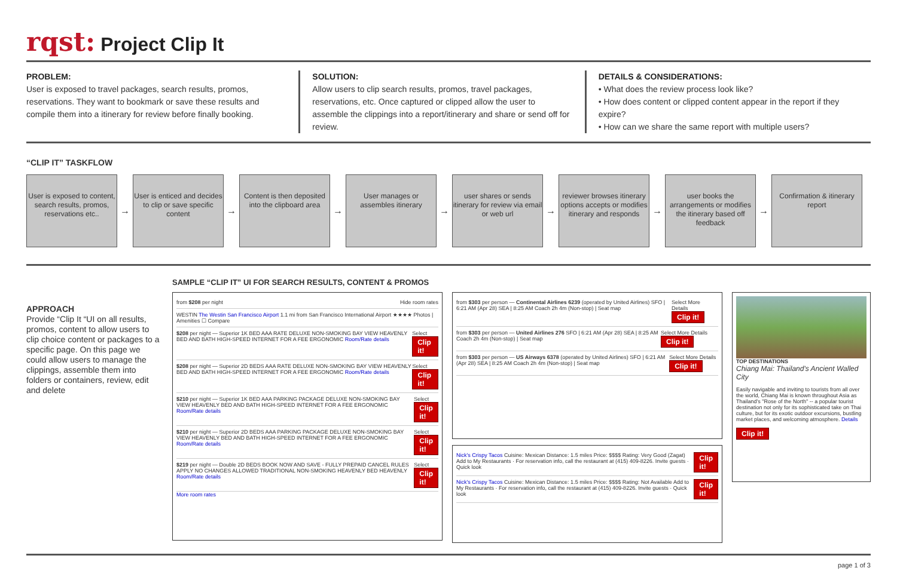rqst: Project Clip It
PROBLEM:
User is exposed to travel packages, search results, promos, reservations. They want to bookmark or save these results and compile them into a itinerary for review before finally booking.
SOLUTION:
Allow users to clip search results, promos, travel packages, reservations, etc. Once captured or clipped allow the user to assemble the clippings into a report/itinerary and share or send off for review.
DETAILS & CONSIDERATIONS:
• What does the review process look like?
• How does content or clipped content appear in the report if they expire?
• How can we share the same report with multiple users?
“CLIP IT” TASKFLOW
User is exposed to content, search results, promos, reservations etc..
→
User is enticed and decides to clip or save specific content
→
Content is then deposited into the clipboard area
→
User manages or assembles itinerary
→
user shares or sends itinerary for review via email or web url
→
reviewer browses itinerary options accepts or modifies itinerary and responds
→
user books the arrangements or modifies the itinerary based off feedback
→
Confirmation & itinerary report
APPROACH
Provide “Clip It “UI on all results, promos, content to allow users to clip choice content or packages to a specific page. On this page we could allow users to manage the clippings, assemble them into folders or containers, review, edit and delete
SAMPLE “CLIP IT” UI FOR SEARCH RESULTS, CONTENT & PROMOS
from $208 per night Hide room rates
WESTIN The Westin San Francisco Airport 1.1 mi from San Francisco International Airport ★★★★ Photos | Amenities ☐ Compare
$208 per night — Superior 1K BED AAA RATE DELUXE NON-SMOKING BAY VIEW HEAVENLY BED AND BATH HIGH-SPEED INTERNET FOR A FEE ERGONOMIC Room/Rate details Select Clip it!
$208 per night — Superior 2D BEDS AAA RATE DELUXE NON-SMOKING BAY VIEW HEAVENLY BED AND BATH HIGH-SPEED INTERNET FOR A FEE ERGONOMIC Room/Rate details Select Clip it!
$210 per night — Superior 1K BED AAA PARKING PACKAGE DELUXE NON-SMOKING BAY VIEW HEAVENLY BED AND BATH HIGH-SPEED INTERNET FOR A FEE ERGONOMIC Room/Rate details Select Clip it!
$210 per night — Superior 2D BEDS AAA PARKING PACKAGE DELUXE NON-SMOKING BAY VIEW HEAVENLY BED AND BATH HIGH-SPEED INTERNET FOR A FEE ERGONOMIC Room/Rate details Select Clip it!
$219 per night — Double 2D BEDS BOOK NOW AND SAVE - FULLY PREPAID CANCEL RULES APPLY NO CHANGES ALLOWED TRADITIONAL NON-SMOKING HEAVENLY BED HEAVENLY Room/Rate details Select Clip it!
More room rates
from $303 per person — Continental Airlines 6239 (operated by United Airlines) SFO | 6:21 AM (Apr 28) SEA | 8:25 AM Coach 2h 4m (Non-stop) | Seat map Select More Details Clip it!
from $303 per person — United Airlines 276 SFO | 6:21 AM (Apr 28) SEA | 8:25 AM Coach 2h 4m (Non-stop) | Seat map Select More Details Clip it!
from $303 per person — US Airways 6378 (operated by United Airlines) SFO | 6:21 AM (Apr 28) SEA | 8:25 AM Coach 2h 4m (Non-stop) | Seat map Select More Details Clip it!
Nick's Crispy Tacos Cuisine: Mexican Distance: 1.5 miles Price: $$$$ Rating: Very Good (Zagat) Add to My Restaurants · For reservation info, call the restaurant at (415) 409-8226. Invite guests · Quick look Clip it!
Nick's Crispy Tacos Cuisine: Mexican Distance: 1.5 miles Price: $$$$ Rating: Not Available Add to My Restaurants · For reservation info, call the restaurant at (415) 409-8226. Invite guests · Quick look Clip it!
TOP DESTINATIONS
Chiang Mai: Thailand's Ancient Walled City
Easily navigable and inviting to tourists from all over the world, Chiang Mai is known throughout Asia as Thailand's "Rose of the North" -- a popular tourist destination not only for its sophisticated take on Thai culture, but for its exotic outdoor excursions, bustling market places, and welcoming atmosphere. Details
Clip it!
page 1 of 3